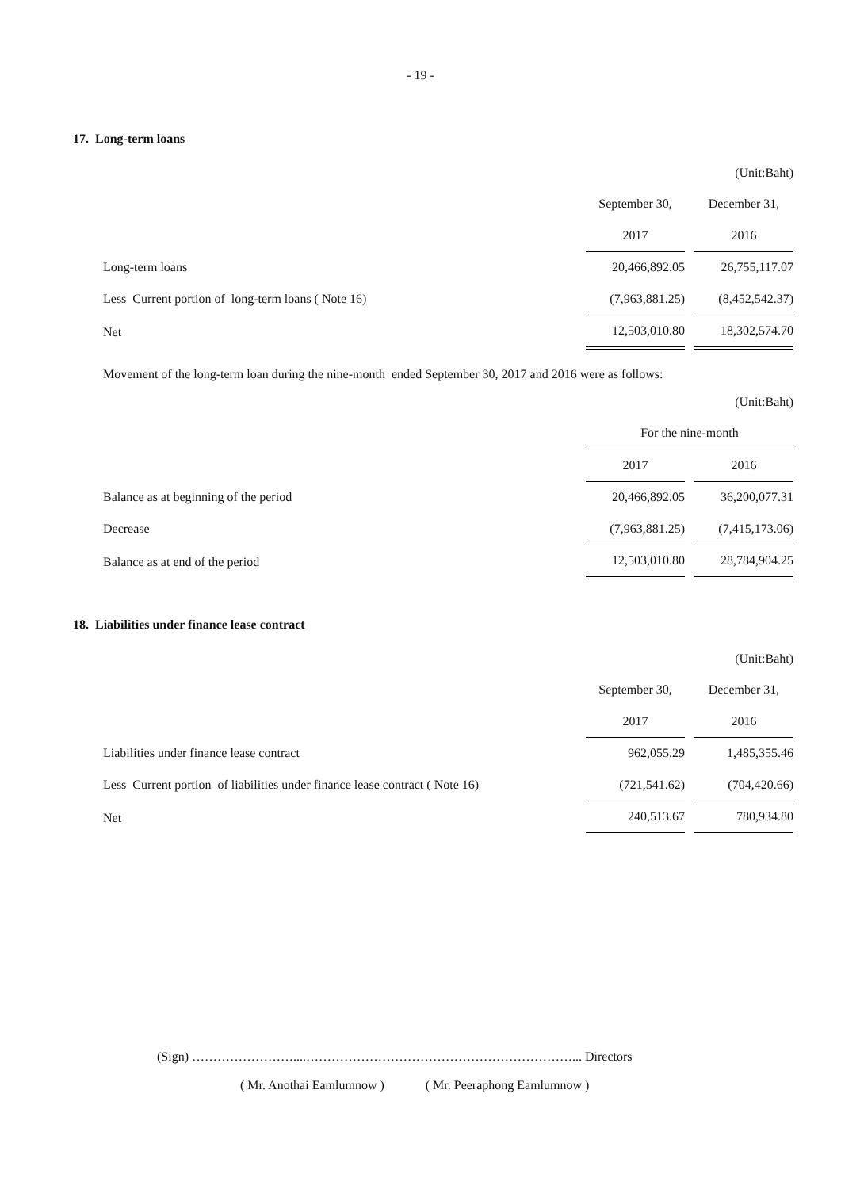- 19 -
17. Long-term loans
| | | (Unit:Baht) |
| | September 30, | December 31, |
| | 2017 | 2016 |
| Long-term loans | 20,466,892.05 | 26,755,117.07 |
| Less Current portion of long-term loans ( Note 16) | (7,963,881.25) | (8,452,542.37) |
| Net | 12,503,010.80 | 18,302,574.70 |
Movement of the long-term loan during the nine-month ended September 30, 2017 and 2016 were as follows:
| | | (Unit:Baht) |
| | For the nine-month | |
| | 2017 | 2016 |
| Balance as at beginning of the period | 20,466,892.05 | 36,200,077.31 |
| Decrease | (7,963,881.25) | (7,415,173.06) |
| Balance as at end of the period | 12,503,010.80 | 28,784,904.25 |
18. Liabilities under finance lease contract
| | | (Unit:Baht) |
| | September 30, | December 31, |
| | 2017 | 2016 |
| Liabilities under finance lease contract | 962,055.29 | 1,485,355.46 |
| Less Current portion of liabilities under finance lease contract ( Note 16) | (721,541.62) | (704,420.66) |
| Net | 240,513.67 | 780,934.80 |
(Sign) ……………………....………………………………………………………... Directors
( Mr. Anothai Eamlumnow ) ( Mr. Peeraphong Eamlumnow )